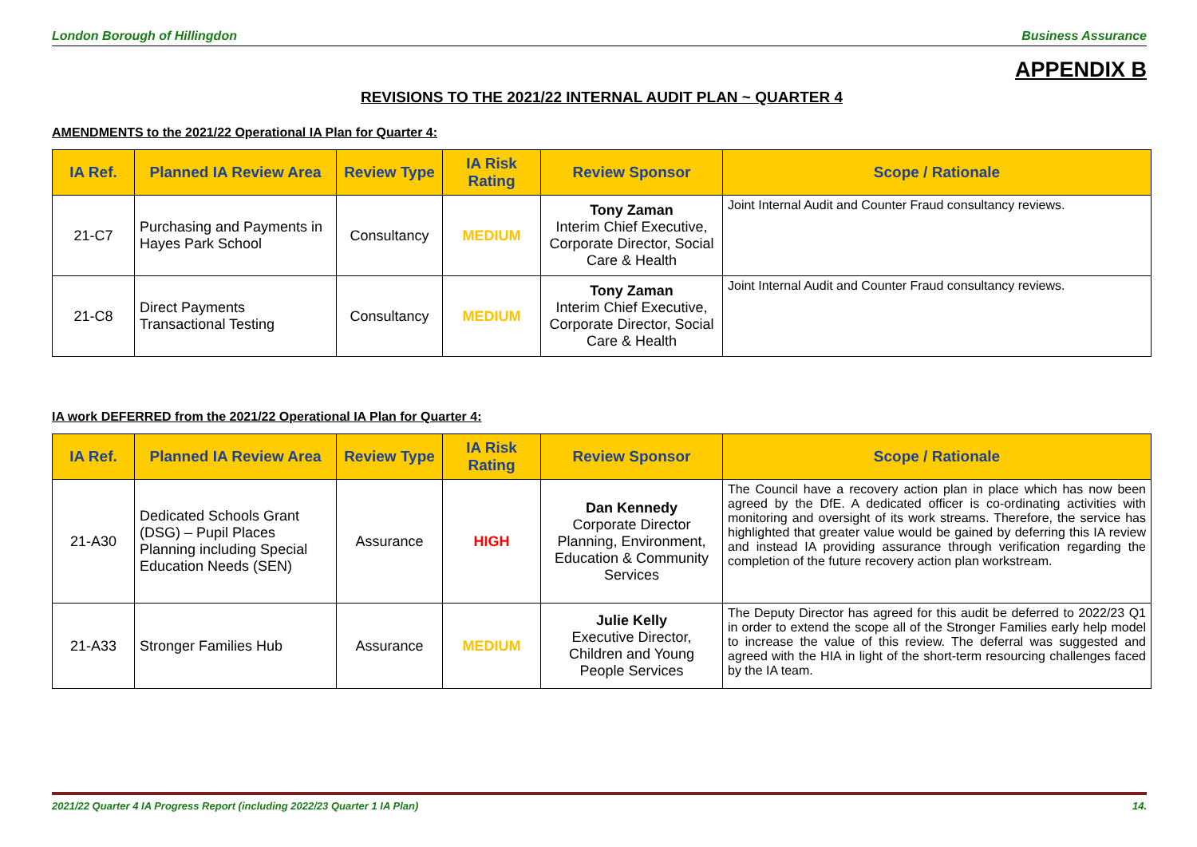London Borough of Hillingdon Business Assurance
APPENDIX B
REVISIONS TO THE 2021/22 INTERNAL AUDIT PLAN ~ QUARTER 4
AMENDMENTS to the 2021/22 Operational IA Plan for Quarter 4:
| IA Ref. | Planned IA Review Area | Review Type | IA Risk Rating | Review Sponsor | Scope / Rationale |
| --- | --- | --- | --- | --- | --- |
| 21-C7 | Purchasing and Payments in Hayes Park School | Consultancy | MEDIUM | Tony Zaman Interim Chief Executive, Corporate Director, Social Care & Health | Joint Internal Audit and Counter Fraud consultancy reviews. |
| 21-C8 | Direct Payments Transactional Testing | Consultancy | MEDIUM | Tony Zaman Interim Chief Executive, Corporate Director, Social Care & Health | Joint Internal Audit and Counter Fraud consultancy reviews. |
IA work DEFERRED from the 2021/22 Operational IA Plan for Quarter 4:
| IA Ref. | Planned IA Review Area | Review Type | IA Risk Rating | Review Sponsor | Scope / Rationale |
| --- | --- | --- | --- | --- | --- |
| 21-A30 | Dedicated Schools Grant (DSG) – Pupil Places Planning including Special Education Needs (SEN) | Assurance | HIGH | Dan Kennedy Corporate Director Planning, Environment, Education & Community Services | The Council have a recovery action plan in place which has now been agreed by the DfE. A dedicated officer is co-ordinating activities with monitoring and oversight of its work streams. Therefore, the service has highlighted that greater value would be gained by deferring this IA review and instead IA providing assurance through verification regarding the completion of the future recovery action plan workstream. |
| 21-A33 | Stronger Families Hub | Assurance | MEDIUM | Julie Kelly Executive Director, Children and Young People Services | The Deputy Director has agreed for this audit be deferred to 2022/23 Q1 in order to extend the scope all of the Stronger Families early help model to increase the value of this review. The deferral was suggested and agreed with the HIA in light of the short-term resourcing challenges faced by the IA team. |
2021/22 Quarter 4 IA Progress Report (including 2022/23 Quarter 1 IA Plan) 14.